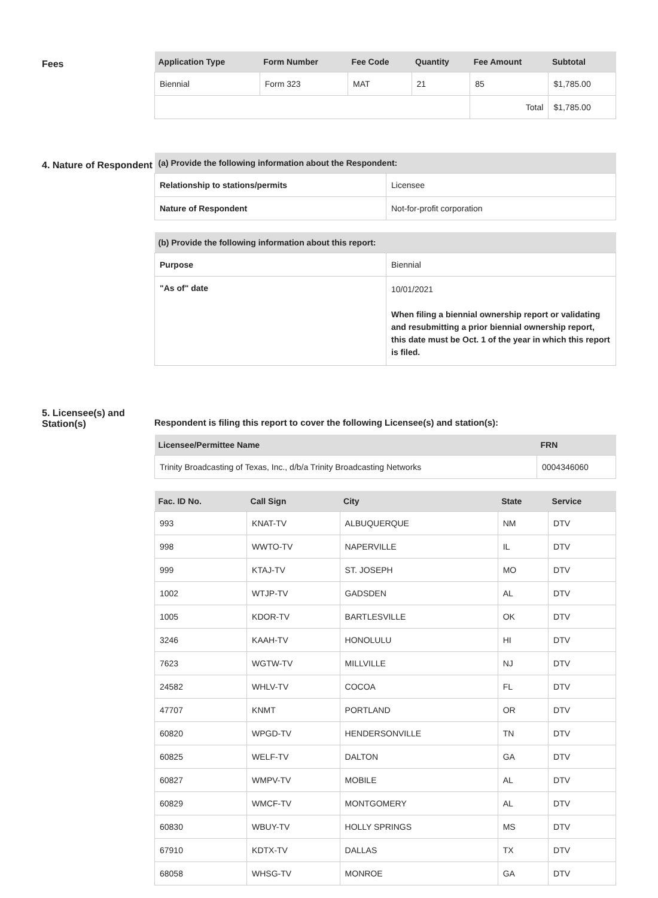Fees
| Application Type | Form Number | Fee Code | Quantity | Fee Amount | Subtotal |
| --- | --- | --- | --- | --- | --- |
| Biennial | Form 323 | MAT | 21 | 85 | $1,785.00 |
| | | | | Total | $1,785.00 |
4. Nature of Respondent
| (a) Provide the following information about the Respondent: | |
| --- | --- |
| Relationship to stations/permits | Licensee |
| Nature of Respondent | Not-for-profit corporation |
| (b) Provide the following information about this report: | |
| --- | --- |
| Purpose | Biennial |
| "As of" date | 10/01/2021 When filing a biennial ownership report or validating and resubmitting a prior biennial ownership report, this date must be Oct. 1 of the year in which this report is filed. |
5. Licensee(s) and Station(s)
Respondent is filing this report to cover the following Licensee(s) and station(s):
| Licensee/Permittee Name | FRN |
| --- | --- |
| Trinity Broadcasting of Texas, Inc., d/b/a Trinity Broadcasting Networks | 0004346060 |
| Fac. ID No. | Call Sign | City | State | Service |
| --- | --- | --- | --- | --- |
| 993 | KNAT-TV | ALBUQUERQUE | NM | DTV |
| 998 | WWTO-TV | NAPERVILLE | IL | DTV |
| 999 | KTAJ-TV | ST. JOSEPH | MO | DTV |
| 1002 | WTJP-TV | GADSDEN | AL | DTV |
| 1005 | KDOR-TV | BARTLESVILLE | OK | DTV |
| 3246 | KAAH-TV | HONOLULU | HI | DTV |
| 7623 | WGTW-TV | MILLVILLE | NJ | DTV |
| 24582 | WHLV-TV | COCOA | FL | DTV |
| 47707 | KNMT | PORTLAND | OR | DTV |
| 60820 | WPGD-TV | HENDERSONVILLE | TN | DTV |
| 60825 | WELF-TV | DALTON | GA | DTV |
| 60827 | WMPV-TV | MOBILE | AL | DTV |
| 60829 | WMCF-TV | MONTGOMERY | AL | DTV |
| 60830 | WBUY-TV | HOLLY SPRINGS | MS | DTV |
| 67910 | KDTX-TV | DALLAS | TX | DTV |
| 68058 | WHSG-TV | MONROE | GA | DTV |